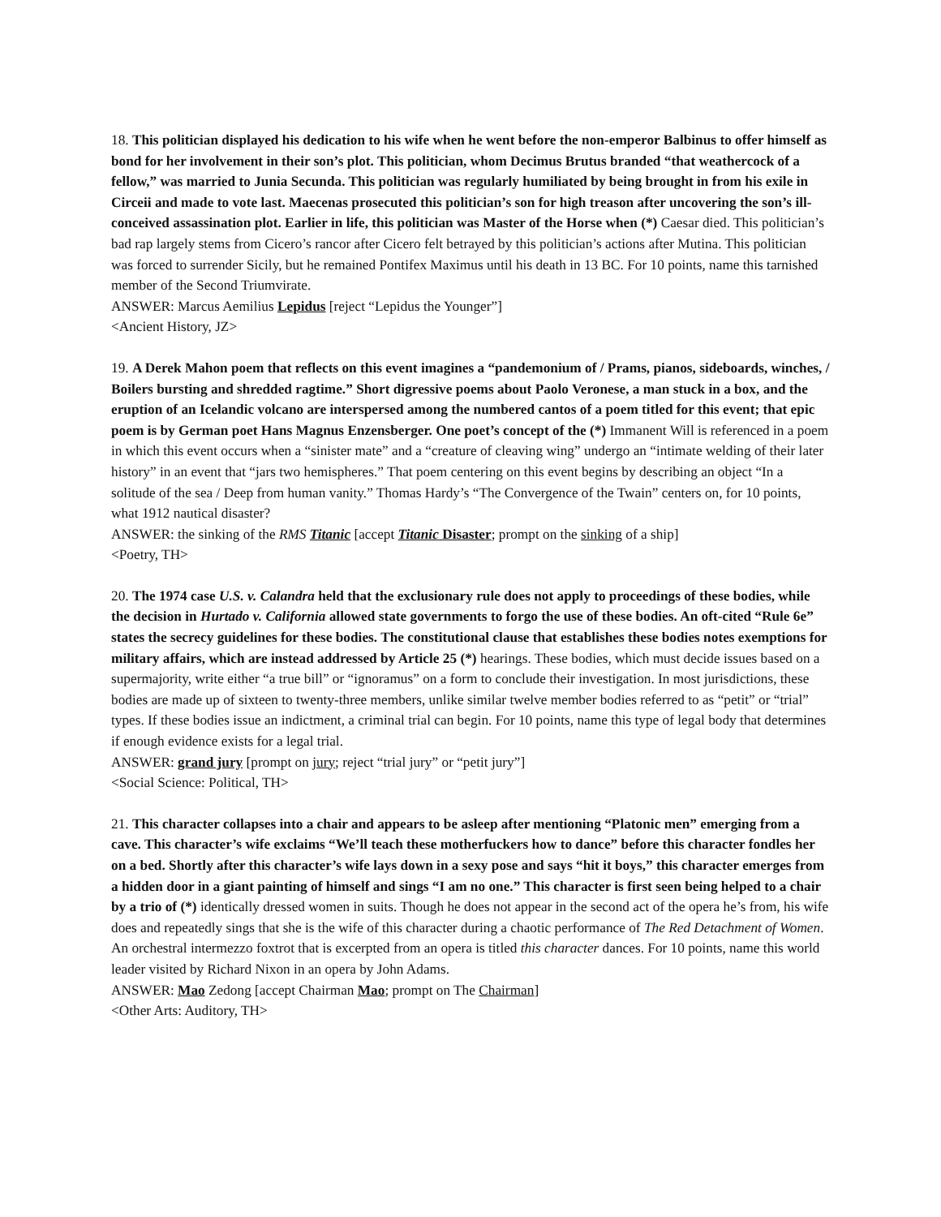18. This politician displayed his dedication to his wife when he went before the non-emperor Balbinus to offer himself as bond for her involvement in their son’s plot. This politician, whom Decimus Brutus branded “that weathercock of a fellow,” was married to Junia Secunda. This politician was regularly humiliated by being brought in from his exile in Circeii and made to vote last. Maecenas prosecuted this politician’s son for high treason after uncovering the son’s ill-conceived assassination plot. Earlier in life, this politician was Master of the Horse when (*) Caesar died. This politician’s bad rap largely stems from Cicero’s rancor after Cicero felt betrayed by this politician’s actions after Mutina. This politician was forced to surrender Sicily, but he remained Pontifex Maximus until his death in 13 BC. For 10 points, name this tarnished member of the Second Triumvirate.
ANSWER: Marcus Aemilius Lepidus [reject “Lepidus the Younger”]
<Ancient History, JZ>
19. A Derek Mahon poem that reflects on this event imagines a “pandemonium of / Prams, pianos, sideboards, winches, / Boilers bursting and shredded ragtime.” Short digressive poems about Paolo Veronese, a man stuck in a box, and the eruption of an Icelandic volcano are interspersed among the numbered cantos of a poem titled for this event; that epic poem is by German poet Hans Magnus Enzensberger. One poet’s concept of the (*) Immanent Will is referenced in a poem in which this event occurs when a “sinister mate” and a “creature of cleaving wing” undergo an “intimate welding of their later history” in an event that “jars two hemispheres.” That poem centering on this event begins by describing an object “In a solitude of the sea / Deep from human vanity.” Thomas Hardy’s “The Convergence of the Twain” centers on, for 10 points, what 1912 nautical disaster?
ANSWER: the sinking of the RMS Titanic [accept Titanic Disaster; prompt on the sinking of a ship]
<Poetry, TH>
20. The 1974 case U.S. v. Calandra held that the exclusionary rule does not apply to proceedings of these bodies, while the decision in Hurtado v. California allowed state governments to forgo the use of these bodies. An oft-cited “Rule 6e” states the secrecy guidelines for these bodies. The constitutional clause that establishes these bodies notes exemptions for military affairs, which are instead addressed by Article 25 (*) hearings. These bodies, which must decide issues based on a supermajority, write either “a true bill” or “ignoramus” on a form to conclude their investigation. In most jurisdictions, these bodies are made up of sixteen to twenty-three members, unlike similar twelve member bodies referred to as “petit” or “trial” types. If these bodies issue an indictment, a criminal trial can begin. For 10 points, name this type of legal body that determines if enough evidence exists for a legal trial.
ANSWER: grand jury [prompt on jury; reject “trial jury” or “petit jury”]
<Social Science: Political, TH>
21. This character collapses into a chair and appears to be asleep after mentioning “Platonic men” emerging from a cave. This character’s wife exclaims “We’ll teach these motherfuckers how to dance” before this character fondles her on a bed. Shortly after this character’s wife lays down in a sexy pose and says “hit it boys,” this character emerges from a hidden door in a giant painting of himself and sings “I am no one.” This character is first seen being helped to a chair by a trio of (*) identically dressed women in suits. Though he does not appear in the second act of the opera he’s from, his wife does and repeatedly sings that she is the wife of this character during a chaotic performance of The Red Detachment of Women. An orchestral intermezzo foxtrot that is excerpted from an opera is titled this character dances. For 10 points, name this world leader visited by Richard Nixon in an opera by John Adams.
ANSWER: Mao Zedong [accept Chairman Mao; prompt on The Chairman]
<Other Arts: Auditory, TH>